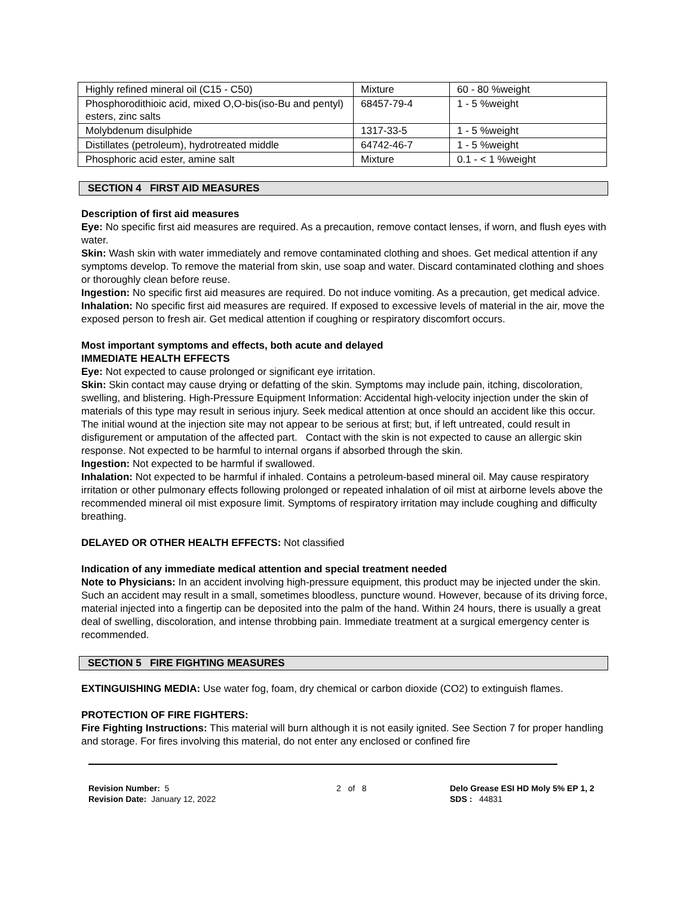| Highly refined mineral oil (C15 - C50) | Mixture | 60 - 80 %weight |
| Phosphorodithioic acid, mixed O,O-bis(iso-Bu and pentyl) esters, zinc salts | 68457-79-4 | 1 - 5 %weight |
| Molybdenum disulphide | 1317-33-5 | 1 - 5 %weight |
| Distillates (petroleum), hydrotreated middle | 64742-46-7 | 1 - 5 %weight |
| Phosphoric acid ester, amine salt | Mixture | 0.1 - < 1 %weight |
SECTION 4 FIRST AID MEASURES
Description of first aid measures
Eye: No specific first aid measures are required. As a precaution, remove contact lenses, if worn, and flush eyes with water.
Skin: Wash skin with water immediately and remove contaminated clothing and shoes. Get medical attention if any symptoms develop. To remove the material from skin, use soap and water. Discard contaminated clothing and shoes or thoroughly clean before reuse.
Ingestion: No specific first aid measures are required. Do not induce vomiting. As a precaution, get medical advice.
Inhalation: No specific first aid measures are required. If exposed to excessive levels of material in the air, move the exposed person to fresh air. Get medical attention if coughing or respiratory discomfort occurs.
Most important symptoms and effects, both acute and delayed
IMMEDIATE HEALTH EFFECTS
Eye: Not expected to cause prolonged or significant eye irritation.
Skin: Skin contact may cause drying or defatting of the skin. Symptoms may include pain, itching, discoloration, swelling, and blistering. High-Pressure Equipment Information: Accidental high-velocity injection under the skin of materials of this type may result in serious injury. Seek medical attention at once should an accident like this occur. The initial wound at the injection site may not appear to be serious at first; but, if left untreated, could result in disfigurement or amputation of the affected part. Contact with the skin is not expected to cause an allergic skin response. Not expected to be harmful to internal organs if absorbed through the skin.
Ingestion: Not expected to be harmful if swallowed.
Inhalation: Not expected to be harmful if inhaled. Contains a petroleum-based mineral oil. May cause respiratory irritation or other pulmonary effects following prolonged or repeated inhalation of oil mist at airborne levels above the recommended mineral oil mist exposure limit. Symptoms of respiratory irritation may include coughing and difficulty breathing.
DELAYED OR OTHER HEALTH EFFECTS: Not classified
Indication of any immediate medical attention and special treatment needed
Note to Physicians: In an accident involving high-pressure equipment, this product may be injected under the skin. Such an accident may result in a small, sometimes bloodless, puncture wound. However, because of its driving force, material injected into a fingertip can be deposited into the palm of the hand. Within 24 hours, there is usually a great deal of swelling, discoloration, and intense throbbing pain. Immediate treatment at a surgical emergency center is recommended.
SECTION 5 FIRE FIGHTING MEASURES
EXTINGUISHING MEDIA: Use water fog, foam, dry chemical or carbon dioxide (CO2) to extinguish flames.
PROTECTION OF FIRE FIGHTERS:
Fire Fighting Instructions: This material will burn although it is not easily ignited. See Section 7 for proper handling and storage. For fires involving this material, do not enter any enclosed or confined fire
Revision Number: 5
Revision Date: January 12, 2022
2 of 8 Delo Grease ESI HD Moly 5% EP 1, 2
SDS : 44831